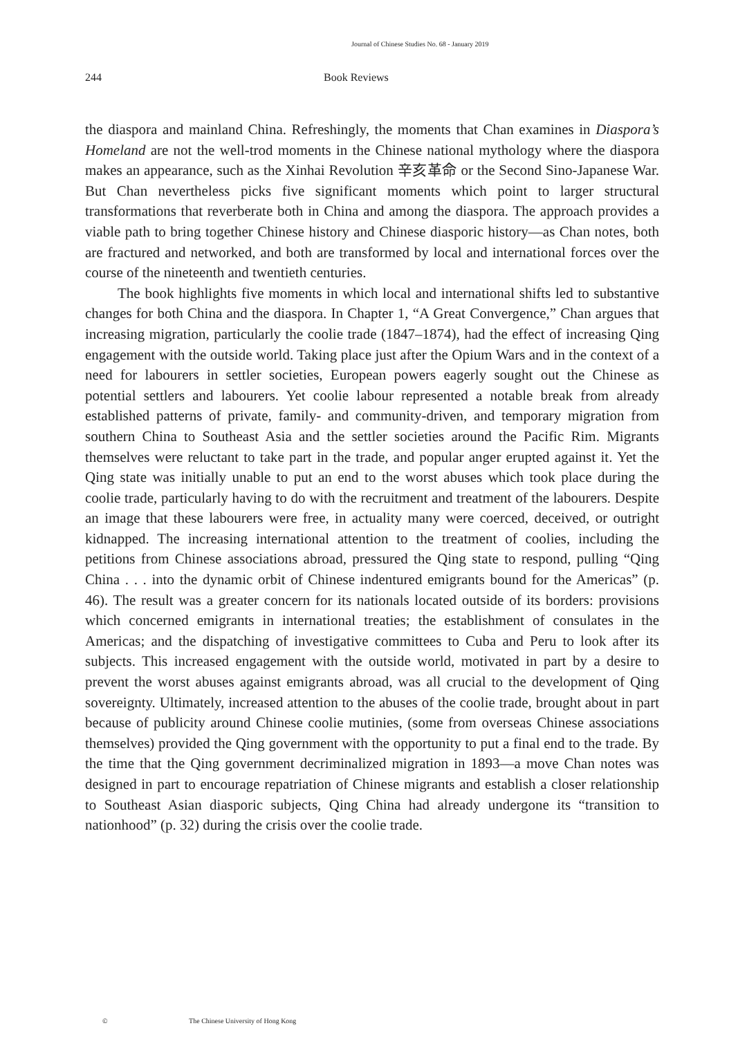Journal of Chinese Studies No. 68 - January 2019
244 Book Reviews
the diaspora and mainland China. Refreshingly, the moments that Chan examines in Diaspora’s Homeland are not the well-trod moments in the Chinese national mythology where the diaspora makes an appearance, such as the Xinhai Revolution 辛亥革命 or the Second Sino-Japanese War. But Chan nevertheless picks five significant moments which point to larger structural transformations that reverberate both in China and among the diaspora. The approach provides a viable path to bring together Chinese history and Chinese diasporic history—as Chan notes, both are fractured and networked, and both are transformed by local and international forces over the course of the nineteenth and twentieth centuries.
The book highlights five moments in which local and international shifts led to substantive changes for both China and the diaspora. In Chapter 1, “A Great Convergence,” Chan argues that increasing migration, particularly the coolie trade (1847–1874), had the effect of increasing Qing engagement with the outside world. Taking place just after the Opium Wars and in the context of a need for labourers in settler societies, European powers eagerly sought out the Chinese as potential settlers and labourers. Yet coolie labour represented a notable break from already established patterns of private, family- and community-driven, and temporary migration from southern China to Southeast Asia and the settler societies around the Pacific Rim. Migrants themselves were reluctant to take part in the trade, and popular anger erupted against it. Yet the Qing state was initially unable to put an end to the worst abuses which took place during the coolie trade, particularly having to do with the recruitment and treatment of the labourers. Despite an image that these labourers were free, in actuality many were coerced, deceived, or outright kidnapped. The increasing international attention to the treatment of coolies, including the petitions from Chinese associations abroad, pressured the Qing state to respond, pulling “Qing China . . . into the dynamic orbit of Chinese indentured emigrants bound for the Americas” (p. 46). The result was a greater concern for its nationals located outside of its borders: provisions which concerned emigrants in international treaties; the establishment of consulates in the Americas; and the dispatching of investigative committees to Cuba and Peru to look after its subjects. This increased engagement with the outside world, motivated in part by a desire to prevent the worst abuses against emigrants abroad, was all crucial to the development of Qing sovereignty. Ultimately, increased attention to the abuses of the coolie trade, brought about in part because of publicity around Chinese coolie mutinies, (some from overseas Chinese associations themselves) provided the Qing government with the opportunity to put a final end to the trade. By the time that the Qing government decriminalized migration in 1893—a move Chan notes was designed in part to encourage repatriation of Chinese migrants and establish a closer relationship to Southeast Asian diasporic subjects, Qing China had already undergone its “transition to nationhood” (p. 32) during the crisis over the coolie trade.
© The Chinese University of Hong Kong